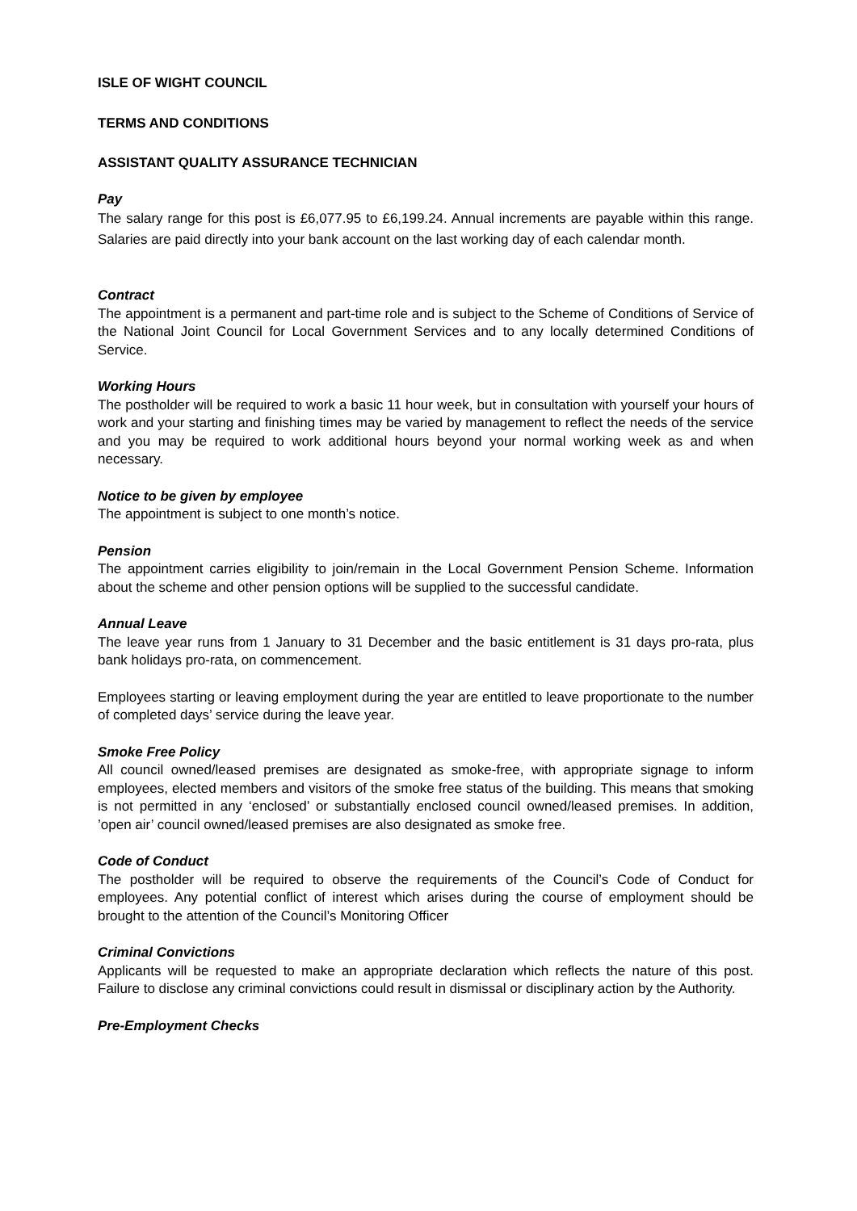ISLE OF WIGHT COUNCIL
TERMS AND CONDITIONS
ASSISTANT QUALITY ASSURANCE TECHNICIAN
Pay
The salary range for this post is £6,077.95 to £6,199.24. Annual increments are payable within this range. Salaries are paid directly into your bank account on the last working day of each calendar month.
Contract
The appointment is a permanent and part-time role and is subject to the Scheme of Conditions of Service of the National Joint Council for Local Government Services and to any locally determined Conditions of Service.
Working Hours
The postholder will be required to work a basic 11 hour week, but in consultation with yourself your hours of work and your starting and finishing times may be varied by management to reflect the needs of the service and you may be required to work additional hours beyond your normal working week as and when necessary.
Notice to be given by employee
The appointment is subject to one month’s notice.
Pension
The appointment carries eligibility to join/remain in the Local Government Pension Scheme. Information about the scheme and other pension options will be supplied to the successful candidate.
Annual Leave
The leave year runs from 1 January to 31 December and the basic entitlement is 31 days pro-rata, plus bank holidays pro-rata, on commencement.
Employees starting or leaving employment during the year are entitled to leave proportionate to the number of completed days’ service during the leave year.
Smoke Free Policy
All council owned/leased premises are designated as smoke-free, with appropriate signage to inform employees, elected members and visitors of the smoke free status of the building. This means that smoking is not permitted in any ‘enclosed’ or substantially enclosed council owned/leased premises. In addition, ’open air’ council owned/leased premises are also designated as smoke free.
Code of Conduct
The postholder will be required to observe the requirements of the Council’s Code of Conduct for employees. Any potential conflict of interest which arises during the course of employment should be brought to the attention of the Council’s Monitoring Officer
Criminal Convictions
Applicants will be requested to make an appropriate declaration which reflects the nature of this post. Failure to disclose any criminal convictions could result in dismissal or disciplinary action by the Authority.
Pre-Employment Checks